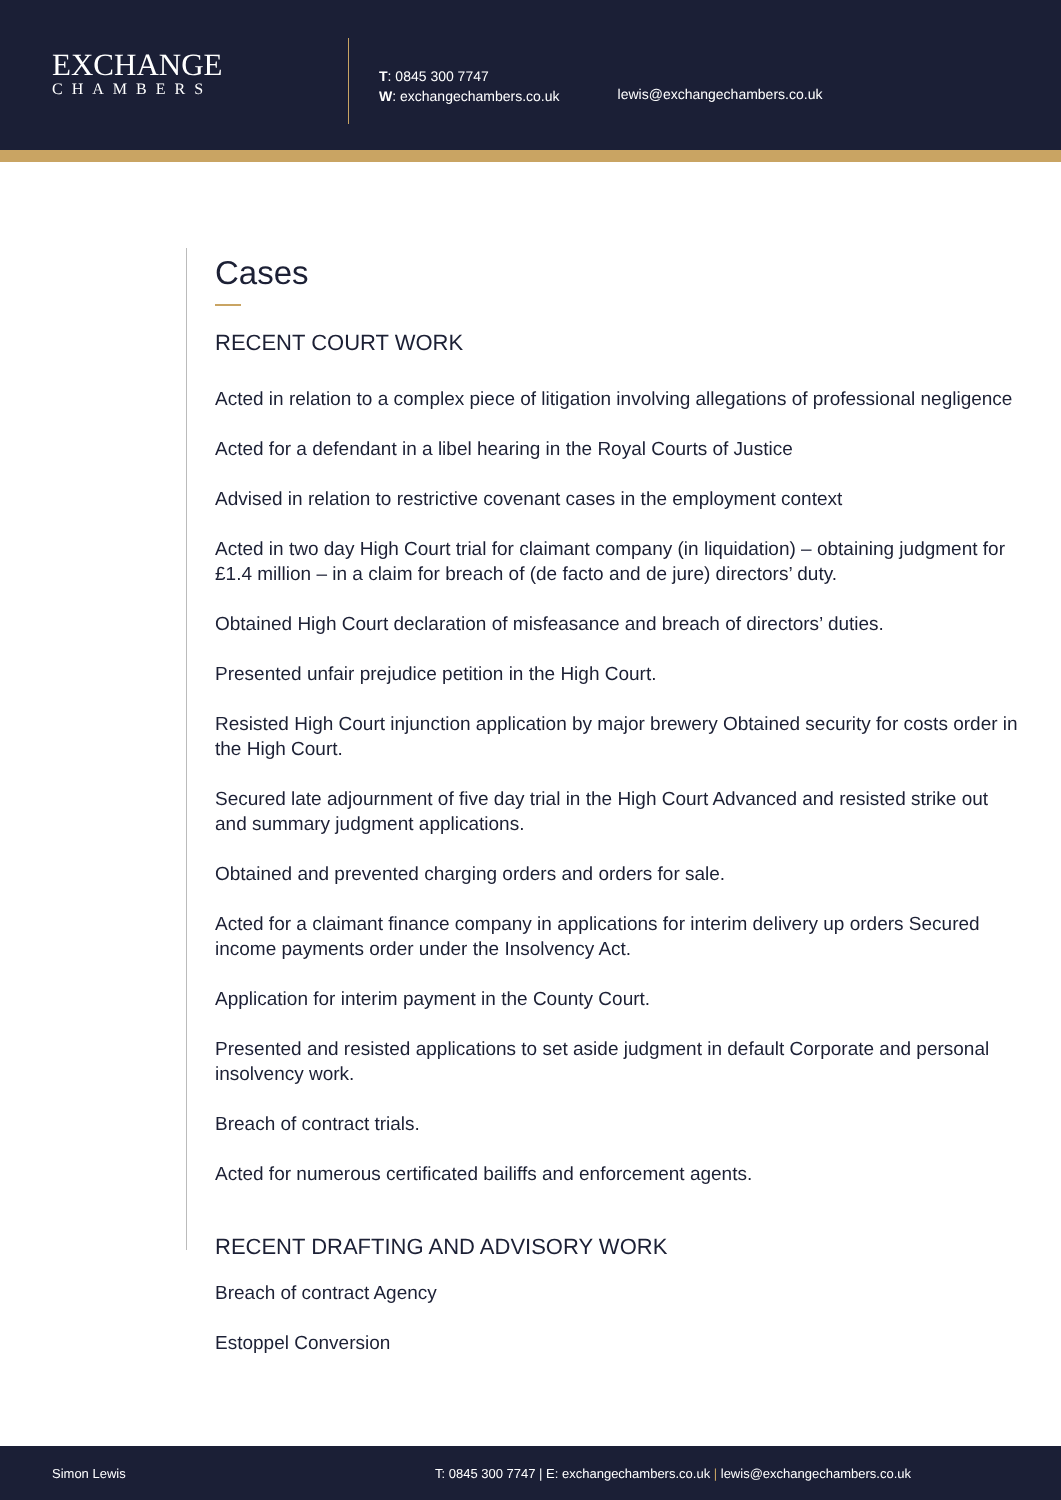EXCHANGE
CHAMBERS
T: 0845 300 7747
W: exchangechambers.co.uk
lewis@exchangechambers.co.uk
Cases
RECENT COURT WORK
Acted in relation to a complex piece of litigation involving allegations of professional negligence
Acted for a defendant in a libel hearing in the Royal Courts of Justice
Advised in relation to restrictive covenant cases in the employment context
Acted in two day High Court trial for claimant company (in liquidation) – obtaining judgment for £1.4 million – in a claim for breach of (de facto and de jure) directors’ duty.
Obtained High Court declaration of misfeasance and breach of directors’ duties.
Presented unfair prejudice petition in the High Court.
Resisted High Court injunction application by major brewery Obtained security for costs order in the High Court.
Secured late adjournment of five day trial in the High Court Advanced and resisted strike out and summary judgment applications.
Obtained and prevented charging orders and orders for sale.
Acted for a claimant finance company in applications for interim delivery up orders Secured income payments order under the Insolvency Act.
Application for interim payment in the County Court.
Presented and resisted applications to set aside judgment in default Corporate and personal insolvency work.
Breach of contract trials.
Acted for numerous certificated bailiffs and enforcement agents.
RECENT DRAFTING AND ADVISORY WORK
Breach of contract Agency
Estoppel Conversion
Simon Lewis T: 0845 300 7747 | E: exchangechambers.co.uk | lewis@exchangechambers.co.uk